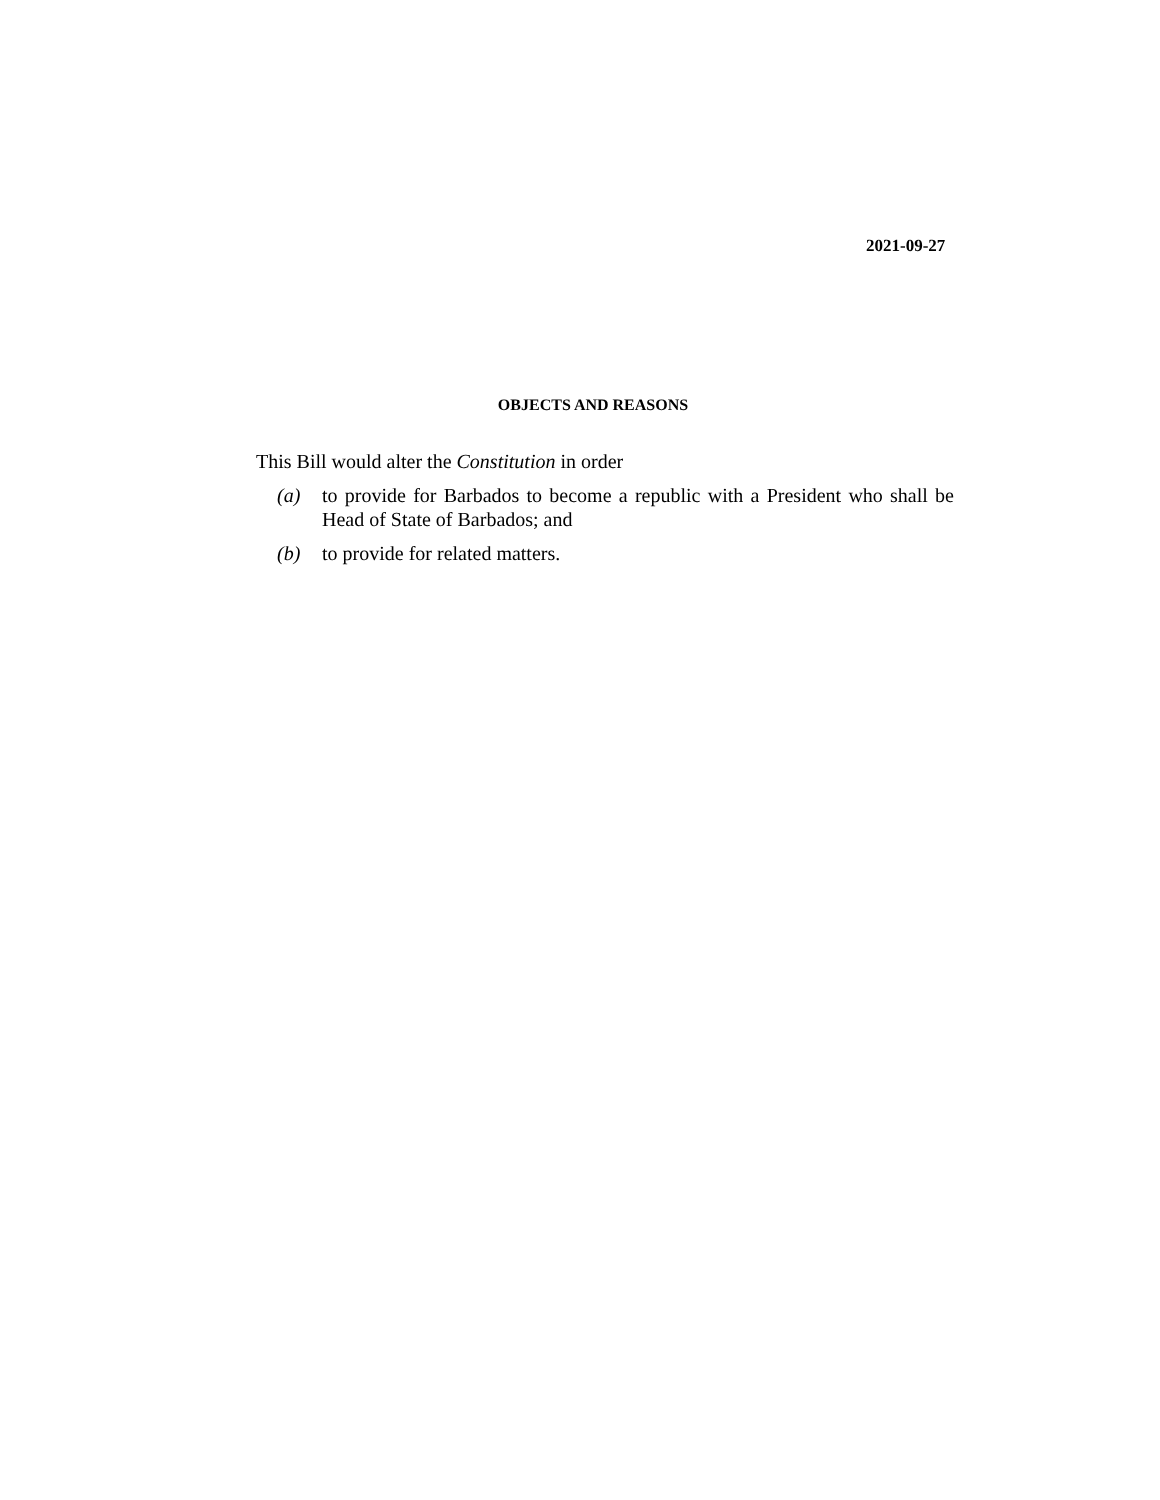2021-09-27
OBJECTS AND REASONS
This Bill would alter the Constitution in order
(a) to provide for Barbados to become a republic with a President who shall be Head of State of Barbados; and
(b) to provide for related matters.